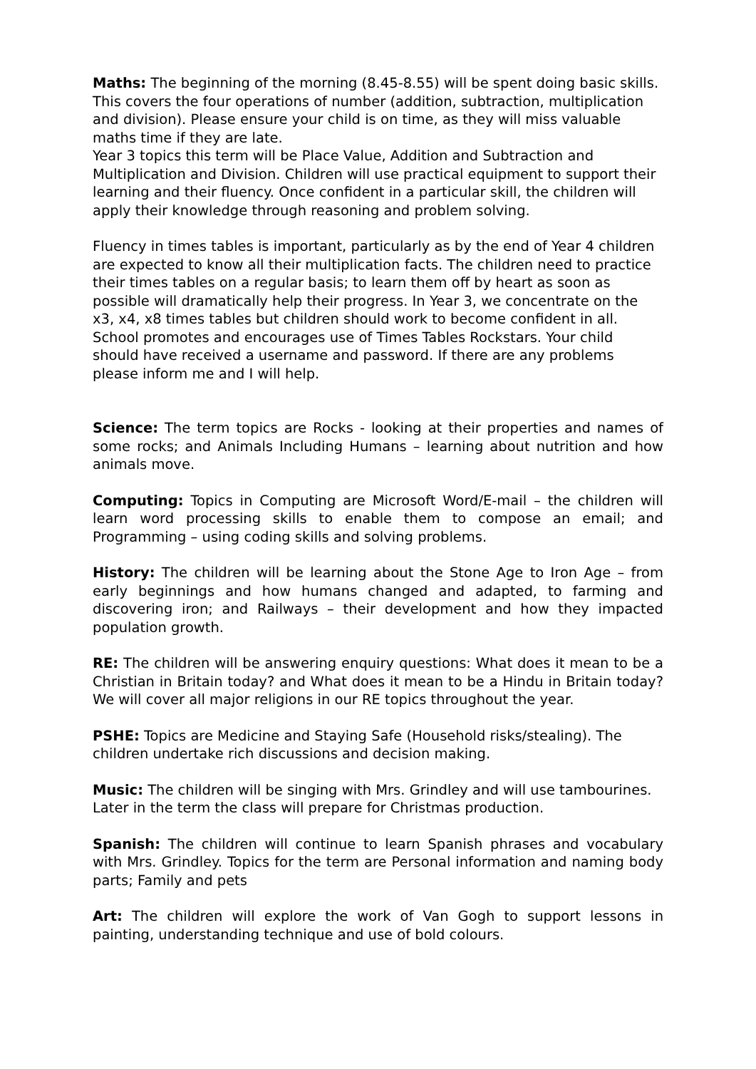Maths: The beginning of the morning (8.45-8.55) will be spent doing basic skills. This covers the four operations of number (addition, subtraction, multiplication and division). Please ensure your child is on time, as they will miss valuable maths time if they are late.
Year 3 topics this term will be Place Value, Addition and Subtraction and Multiplication and Division. Children will use practical equipment to support their learning and their fluency. Once confident in a particular skill, the children will apply their knowledge through reasoning and problem solving.
Fluency in times tables is important, particularly as by the end of Year 4 children are expected to know all their multiplication facts. The children need to practice their times tables on a regular basis; to learn them off by heart as soon as possible will dramatically help their progress. In Year 3, we concentrate on the x3, x4, x8 times tables but children should work to become confident in all. School promotes and encourages use of Times Tables Rockstars. Your child should have received a username and password. If there are any problems please inform me and I will help.
Science: The term topics are Rocks - looking at their properties and names of some rocks; and Animals Including Humans – learning about nutrition and how animals move.
Computing: Topics in Computing are Microsoft Word/E-mail – the children will learn word processing skills to enable them to compose an email; and Programming – using coding skills and solving problems.
History: The children will be learning about the Stone Age to Iron Age – from early beginnings and how humans changed and adapted, to farming and discovering iron; and Railways – their development and how they impacted population growth.
RE: The children will be answering enquiry questions: What does it mean to be a Christian in Britain today? and What does it mean to be a Hindu in Britain today? We will cover all major religions in our RE topics throughout the year.
PSHE: Topics are Medicine and Staying Safe (Household risks/stealing). The children undertake rich discussions and decision making.
Music: The children will be singing with Mrs. Grindley and will use tambourines. Later in the term the class will prepare for Christmas production.
Spanish: The children will continue to learn Spanish phrases and vocabulary with Mrs. Grindley. Topics for the term are Personal information and naming body parts; Family and pets
Art: The children will explore the work of Van Gogh to support lessons in painting, understanding technique and use of bold colours.